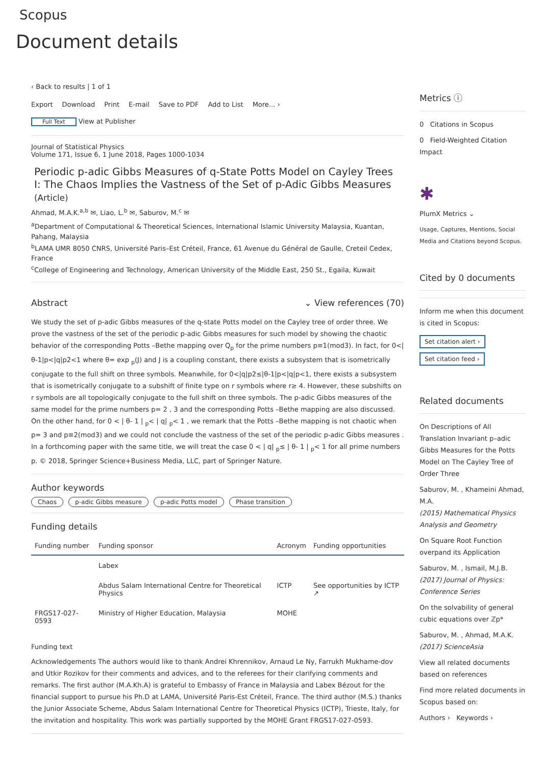Scopus
Document details
‹ Back to results | 1 of 1
Export Download Print E-mail Save to PDF Add to List More... ›
Full Text View at Publisher
Journal of Statistical Physics
Volume 171, Issue 6, 1 June 2018, Pages 1000-1034
Periodic p-adic Gibbs Measures of q-State Potts Model on Cayley Trees I: The Chaos Implies the Vastness of the Set of p-Adic Gibbs Measures (Article)
Ahmad, M.A.K.<sup>a,b</sup> ✉, Liao, L.<sup>b</sup> ✉, Saburov, M.<sup>c</sup> ✉
<sup>a</sup> Department of Computational & Theoretical Sciences, International Islamic University Malaysia, Kuantan, Pahang, Malaysia
<sup>b</sup> LAMA UMR 8050 CNRS, Université Paris–Est Créteil, France, 61 Avenue du Général de Gaulle, Creteil Cedex, France
<sup>c</sup> College of Engineering and Technology, American University of the Middle East, 250 St., Egaila, Kuwait
Abstract ⌄ View references (70)
We study the set of p-adic Gibbs measures of the q-state Potts model on the Cayley tree of order three. We prove the vastness of the set of the periodic p-adic Gibbs measures for such model by showing the chaotic behavior of the corresponding Potts –Bethe mapping over Q<sub>p</sub> for the prime numbers p≡1(mod3). In fact, for 0<|θ-1|p<|q|p2<1 where θ= exp <sub>p</sub>(J) and J is a coupling constant, there exists a subsystem that is isometrically conjugate to the full shift on three symbols. Meanwhile, for 0<|q|p2≤|θ-1|p<|q|p<1, there exists a subsystem that is isometrically conjugate to a subshift of finite type on r symbols where r≥ 4. However, these subshifts on r symbols are all topologically conjugate to the full shift on three symbols. The p-adic Gibbs measures of the same model for the prime numbers p= 2 , 3 and the corresponding Potts –Bethe mapping are also discussed. On the other hand, for 0 < | θ- 1 | <sub>p</sub>< | q| <sub>p</sub>< 1 , we remark that the Potts –Bethe mapping is not chaotic when p= 3 and p≡2(mod3) and we could not conclude the vastness of the set of the periodic p-adic Gibbs measures . In a forthcoming paper with the same title, we will treat the case 0 < | q| <sub>p</sub>≤ | θ- 1 | <sub>p</sub>< 1 for all prime numbers p. © 2018, Springer Science+Business Media, LLC, part of Springer Nature.
Author keywords
Chaos p-adic Gibbs measure p-adic Potts model Phase transition
Funding details
| Funding number | Funding sponsor | Acronym | Funding opportunities |
| --- | --- | --- | --- |
| | Labex | | |
| | Abdus Salam International Centre for Theoretical Physics | ICTP | See opportunities by ICTP ↗ |
| FRGS17-027-0593 | Ministry of Higher Education, Malaysia | MOHE | |
Funding text
Acknowledgements The authors would like to thank Andrei Khrennikov, Arnaud Le Ny, Farrukh Mukhame-dov and Utkir Rozikov for their comments and advices, and to the referees for their clarifying comments and remarks. The first author (M.A.Kh.A) is grateful to Embassy of France in Malaysia and Labex Bézout for the financial support to pursue his Ph.D at LAMA, Université Paris-Est Créteil, France. The third author (M.S.) thanks the Junior Associate Scheme, Abdus Salam International Centre for Theoretical Physics (ICTP), Trieste, Italy, for the invitation and hospitality. This work was partially supported by the MOHE Grant FRGS17-027-0593.
Metrics ⓘ
0 Citations in Scopus
0 Field-Weighted Citation Impact
✱
PlumX Metrics ⌄
Usage, Captures, Mentions, Social Media and Citations beyond Scopus.
Cited by 0 documents
Inform me when this document is cited in Scopus:
Set citation alert ›
Set citation feed ›
Related documents
On Descriptions of All Translation Invariant p–adic Gibbs Measures for the Potts Model on The Cayley Tree of Order Three
Saburov, M. , Khameini Ahmad, M.A.
(2015) Mathematical Physics Analysis and Geometry
On Square Root Function overpand its Application
Saburov, M. , Ismail, M.J.B.
(2017) Journal of Physics: Conference Series
On the solvability of general cubic equations over ℤp*
Saburov, M. , Ahmad, M.A.K.
(2017) ScienceAsia
View all related documents based on references
Find more related documents in Scopus based on:
Authors › Keywords ›